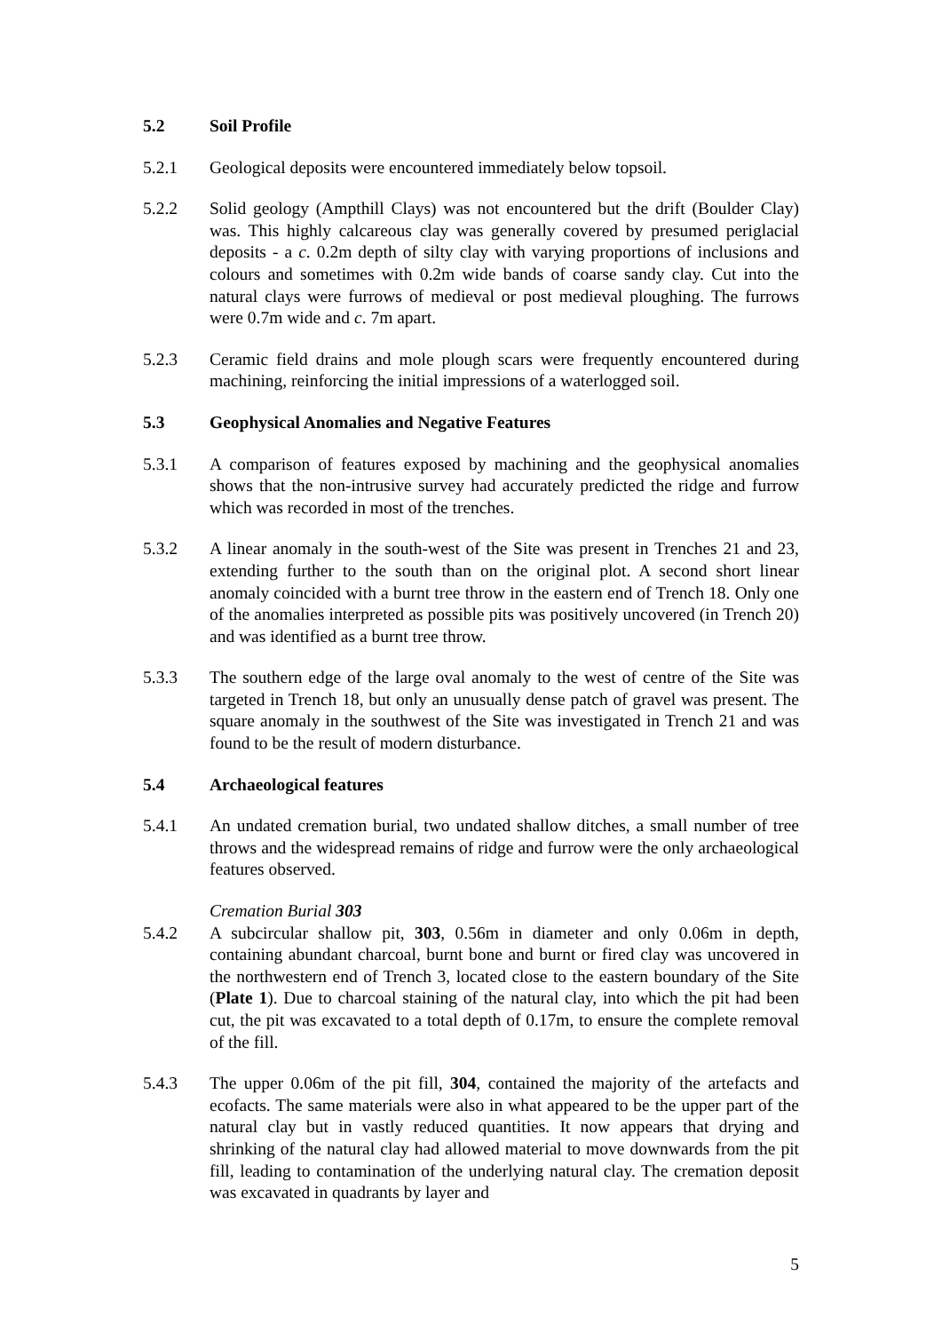5.2 Soil Profile
5.2.1 Geological deposits were encountered immediately below topsoil.
5.2.2 Solid geology (Ampthill Clays) was not encountered but the drift (Boulder Clay) was. This highly calcareous clay was generally covered by presumed periglacial deposits - a c. 0.2m depth of silty clay with varying proportions of inclusions and colours and sometimes with 0.2m wide bands of coarse sandy clay. Cut into the natural clays were furrows of medieval or post medieval ploughing. The furrows were 0.7m wide and c. 7m apart.
5.2.3 Ceramic field drains and mole plough scars were frequently encountered during machining, reinforcing the initial impressions of a waterlogged soil.
5.3 Geophysical Anomalies and Negative Features
5.3.1 A comparison of features exposed by machining and the geophysical anomalies shows that the non-intrusive survey had accurately predicted the ridge and furrow which was recorded in most of the trenches.
5.3.2 A linear anomaly in the south-west of the Site was present in Trenches 21 and 23, extending further to the south than on the original plot. A second short linear anomaly coincided with a burnt tree throw in the eastern end of Trench 18. Only one of the anomalies interpreted as possible pits was positively uncovered (in Trench 20) and was identified as a burnt tree throw.
5.3.3 The southern edge of the large oval anomaly to the west of centre of the Site was targeted in Trench 18, but only an unusually dense patch of gravel was present. The square anomaly in the southwest of the Site was investigated in Trench 21 and was found to be the result of modern disturbance.
5.4 Archaeological features
5.4.1 An undated cremation burial, two undated shallow ditches, a small number of tree throws and the widespread remains of ridge and furrow were the only archaeological features observed.
Cremation Burial 303
5.4.2 A subcircular shallow pit, 303, 0.56m in diameter and only 0.06m in depth, containing abundant charcoal, burnt bone and burnt or fired clay was uncovered in the northwestern end of Trench 3, located close to the eastern boundary of the Site (Plate 1). Due to charcoal staining of the natural clay, into which the pit had been cut, the pit was excavated to a total depth of 0.17m, to ensure the complete removal of the fill.
5.4.3 The upper 0.06m of the pit fill, 304, contained the majority of the artefacts and ecofacts. The same materials were also in what appeared to be the upper part of the natural clay but in vastly reduced quantities. It now appears that drying and shrinking of the natural clay had allowed material to move downwards from the pit fill, leading to contamination of the underlying natural clay. The cremation deposit was excavated in quadrants by layer and
5